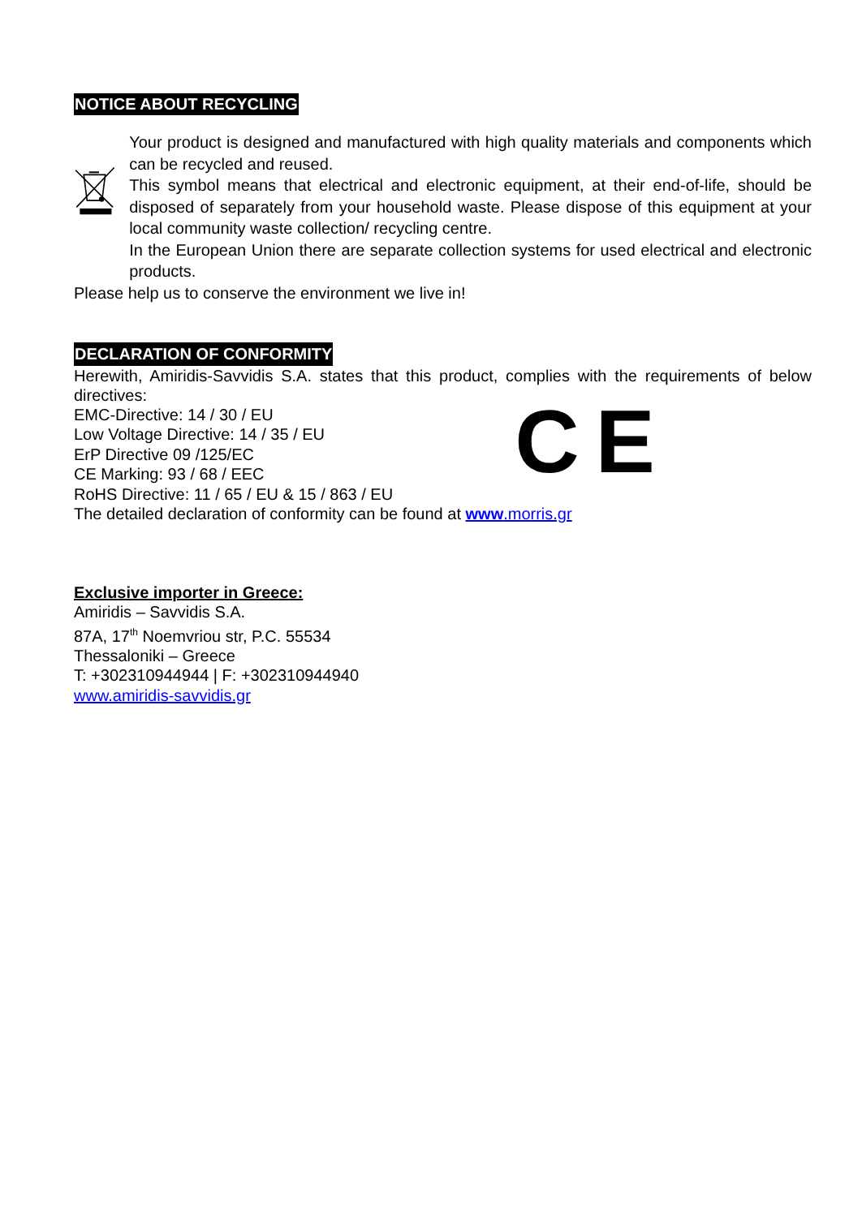NOTICE ABOUT RECYCLING
Your product is designed and manufactured with high quality materials and components which can be recycled and reused.
This symbol means that electrical and electronic equipment, at their end-of-life, should be disposed of separately from your household waste. Please dispose of this equipment at your local community waste collection/ recycling centre.
In the European Union there are separate collection systems for used electrical and electronic products.
Please help us to conserve the environment we live in!
DECLARATION OF CONFORMITY
Herewith, Amiridis-Savvidis S.A. states that this product, complies with the requirements of below directives:
EMC-Directive: 14 / 30 / EU
Low Voltage Directive: 14 / 35 / EU
ErP Directive 09 /125/EC
CE Marking: 93 / 68 / EEC
RoHS Directive: 11 / 65 / EU & 15 / 863 / EU
CE
The detailed declaration of conformity can be found at www.morris.gr
Exclusive importer in Greece:
Amiridis – Savvidis S.A.
87A, 17<sup>th</sup> Noemvriou str, P.C. 55534
Thessaloniki – Greece
T: +302310944944 | F: +302310944940
www.amiridis-savvidis.gr